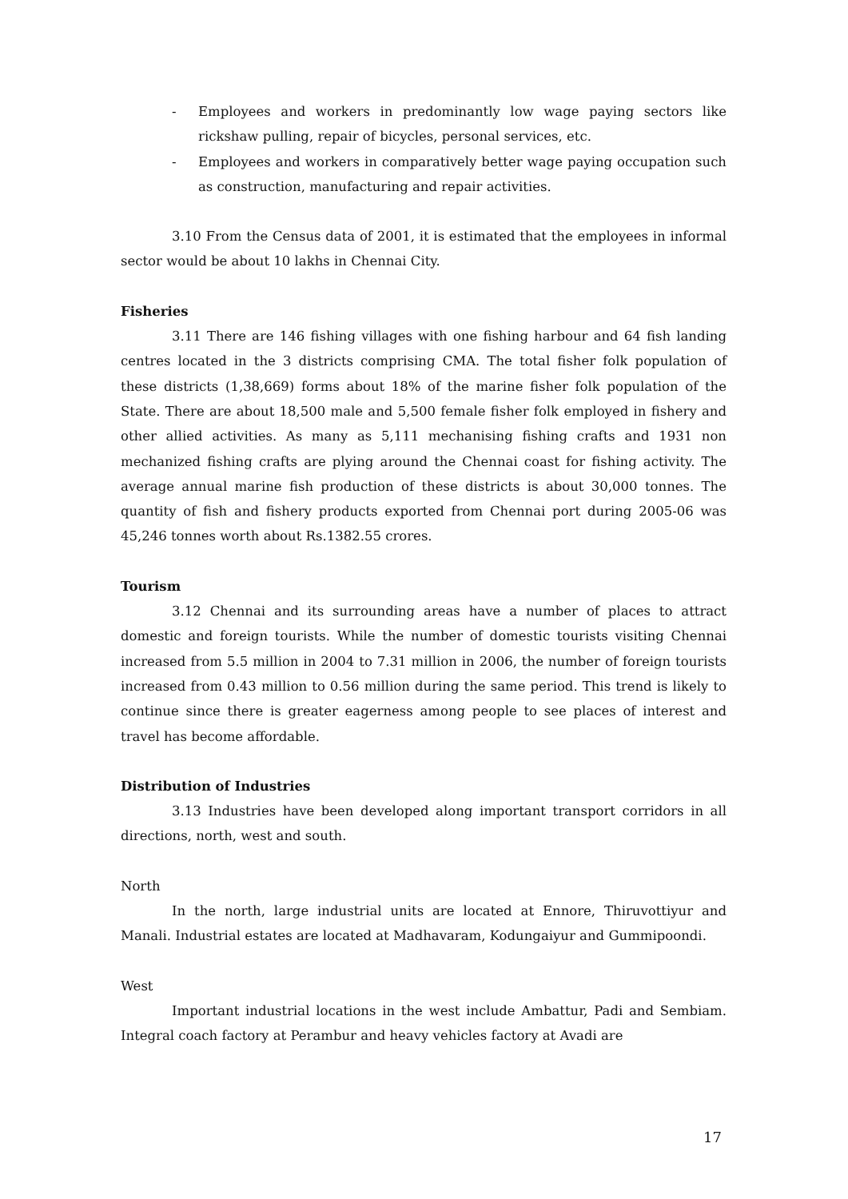- Employees and workers in predominantly low wage paying sectors like rickshaw pulling, repair of bicycles, personal services, etc.
- Employees and workers in comparatively better wage paying occupation such as construction, manufacturing and repair activities.
3.10 From the Census data of 2001, it is estimated that the employees in informal sector would be about 10 lakhs in Chennai City.
Fisheries
3.11 There are 146 fishing villages with one fishing harbour and 64 fish landing centres located in the 3 districts comprising CMA. The total fisher folk population of these districts (1,38,669) forms about 18% of the marine fisher folk population of the State. There are about 18,500 male and 5,500 female fisher folk employed in fishery and other allied activities. As many as 5,111 mechanising fishing crafts and 1931 non mechanized fishing crafts are plying around the Chennai coast for fishing activity. The average annual marine fish production of these districts is about 30,000 tonnes. The quantity of fish and fishery products exported from Chennai port during 2005-06 was 45,246 tonnes worth about Rs.1382.55 crores.
Tourism
3.12 Chennai and its surrounding areas have a number of places to attract domestic and foreign tourists. While the number of domestic tourists visiting Chennai increased from 5.5 million in 2004 to 7.31 million in 2006, the number of foreign tourists increased from 0.43 million to 0.56 million during the same period. This trend is likely to continue since there is greater eagerness among people to see places of interest and travel has become affordable.
Distribution of Industries
3.13 Industries have been developed along important transport corridors in all directions, north, west and south.
North
In the north, large industrial units are located at Ennore, Thiruvottiyur and Manali. Industrial estates are located at Madhavaram, Kodungaiyur and Gummipoondi.
West
Important industrial locations in the west include Ambattur, Padi and Sembiam. Integral coach factory at Perambur and heavy vehicles factory at Avadi are
17